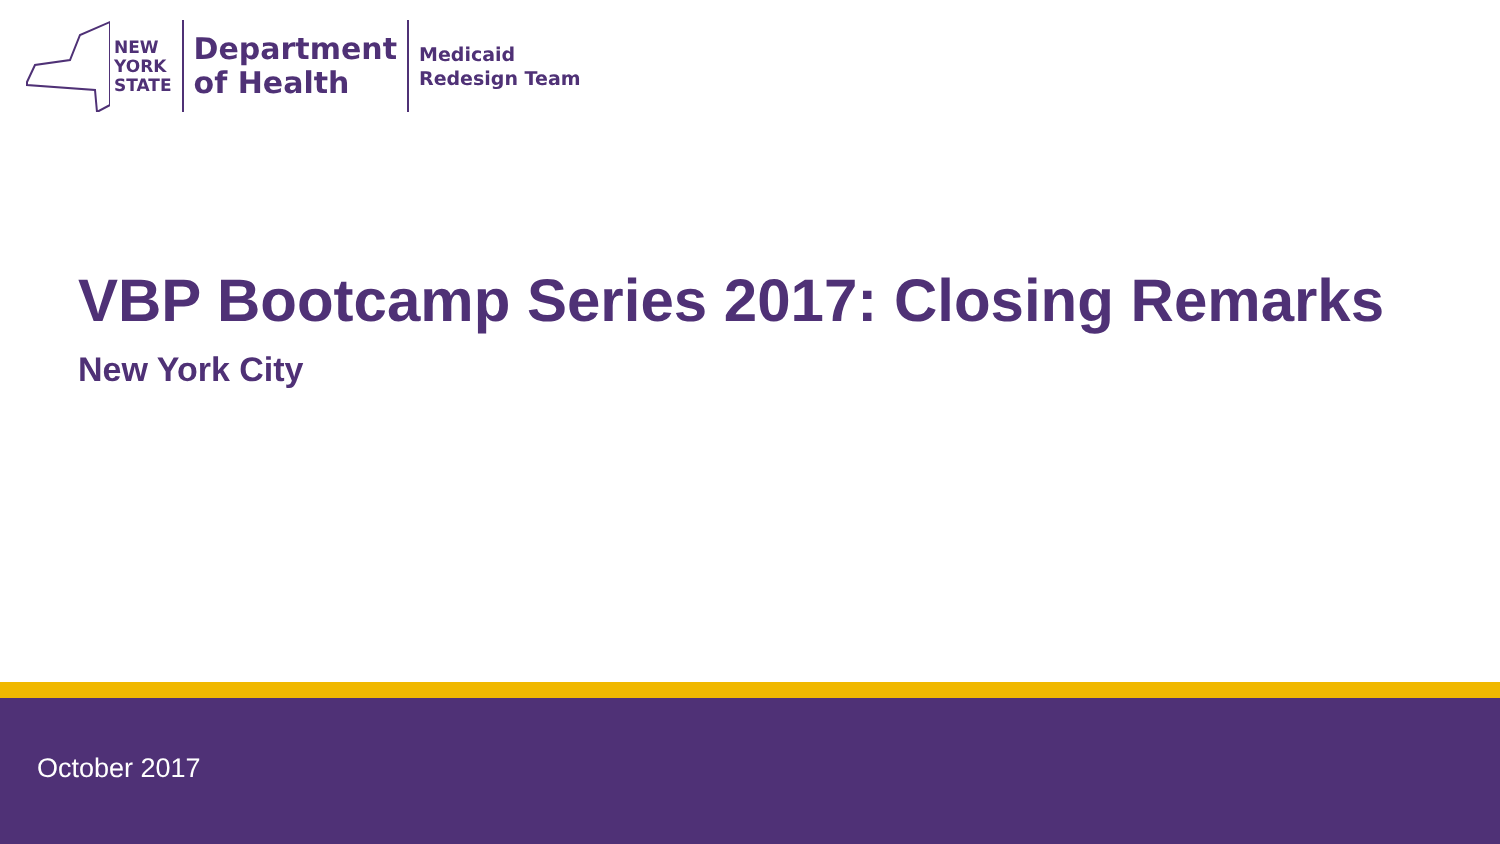NEW
YORK
STATE
Department
of Health
Medicaid
Redesign Team
VBP Bootcamp Series 2017: Closing Remarks
New York City
October 2017